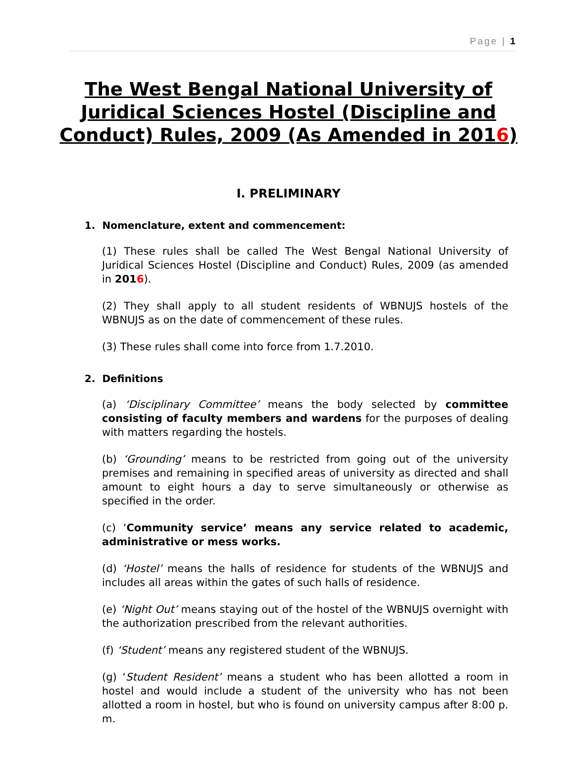Page | 1
The West Bengal National University of Juridical Sciences Hostel (Discipline and Conduct) Rules, 2009 (As Amended in 2016)
I. PRELIMINARY
1. Nomenclature, extent and commencement:
(1) These rules shall be called The West Bengal National University of Juridical Sciences Hostel (Discipline and Conduct) Rules, 2009 (as amended in 2016).
(2) They shall apply to all student residents of WBNUJS hostels of the WBNUJS as on the date of commencement of these rules.
(3) These rules shall come into force from 1.7.2010.
2. Definitions
(a) ‘Disciplinary Committee’ means the body selected by committee consisting of faculty members and wardens for the purposes of dealing with matters regarding the hostels.
(b) ‘Grounding’ means to be restricted from going out of the university premises and remaining in specified areas of university as directed and shall amount to eight hours a day to serve simultaneously or otherwise as specified in the order.
(c) ‘Community service’ means any service related to academic, administrative or mess works.
(d) ‘Hostel’ means the halls of residence for students of the WBNUJS and includes all areas within the gates of such halls of residence.
(e) ‘Night Out’ means staying out of the hostel of the WBNUJS overnight with the authorization prescribed from the relevant authorities.
(f) ‘Student’ means any registered student of the WBNUJS.
(g) ‘Student Resident’ means a student who has been allotted a room in hostel and would include a student of the university who has not been allotted a room in hostel, but who is found on university campus after 8:00 p. m.